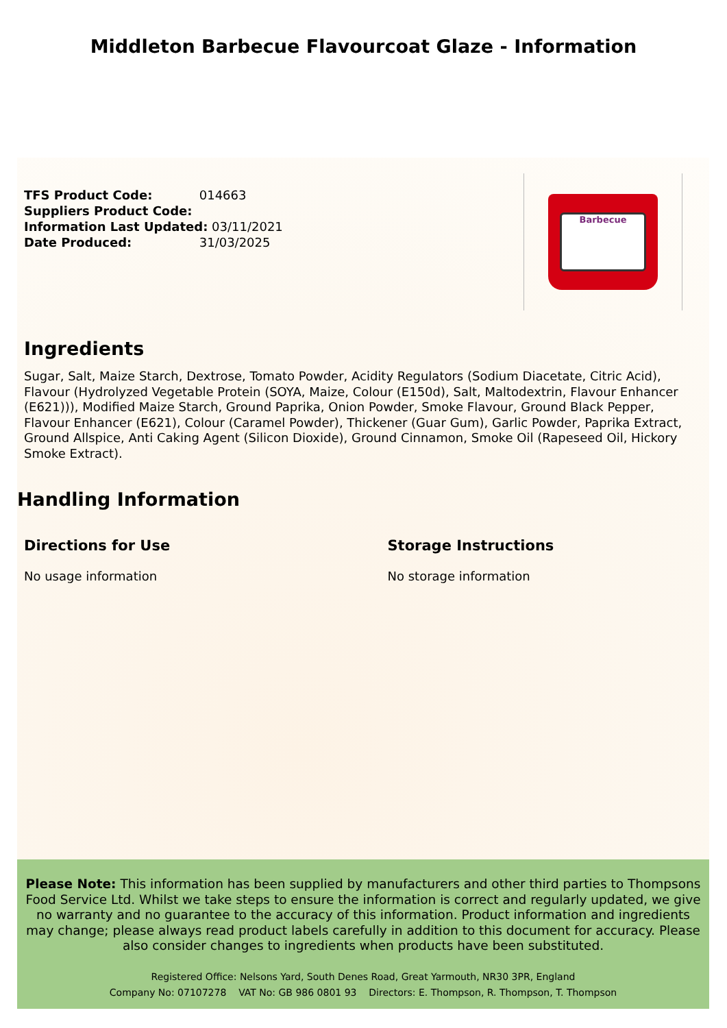Middleton Barbecue Flavourcoat Glaze - Information
TFS Product Code: 014663
Suppliers Product Code:
Information Last Updated: 03/11/2021
Date Produced: 31/03/2025
Barbecue
Ingredients
Sugar, Salt, Maize Starch, Dextrose, Tomato Powder, Acidity Regulators (Sodium Diacetate, Citric Acid), Flavour (Hydrolyzed Vegetable Protein (SOYA, Maize, Colour (E150d), Salt, Maltodextrin, Flavour Enhancer (E621))), Modified Maize Starch, Ground Paprika, Onion Powder, Smoke Flavour, Ground Black Pepper, Flavour Enhancer (E621), Colour (Caramel Powder), Thickener (Guar Gum), Garlic Powder, Paprika Extract, Ground Allspice, Anti Caking Agent (Silicon Dioxide), Ground Cinnamon, Smoke Oil (Rapeseed Oil, Hickory Smoke Extract).
Handling Information
Directions for Use
No usage information
Storage Instructions
No storage information
Please Note: This information has been supplied by manufacturers and other third parties to Thompsons Food Service Ltd. Whilst we take steps to ensure the information is correct and regularly updated, we give no warranty and no guarantee to the accuracy of this information. Product information and ingredients may change; please always read product labels carefully in addition to this document for accuracy. Please also consider changes to ingredients when products have been substituted.
Registered Office: Nelsons Yard, South Denes Road, Great Yarmouth, NR30 3PR, England
Company No: 07107278 VAT No: GB 986 0801 93 Directors: E. Thompson, R. Thompson, T. Thompson